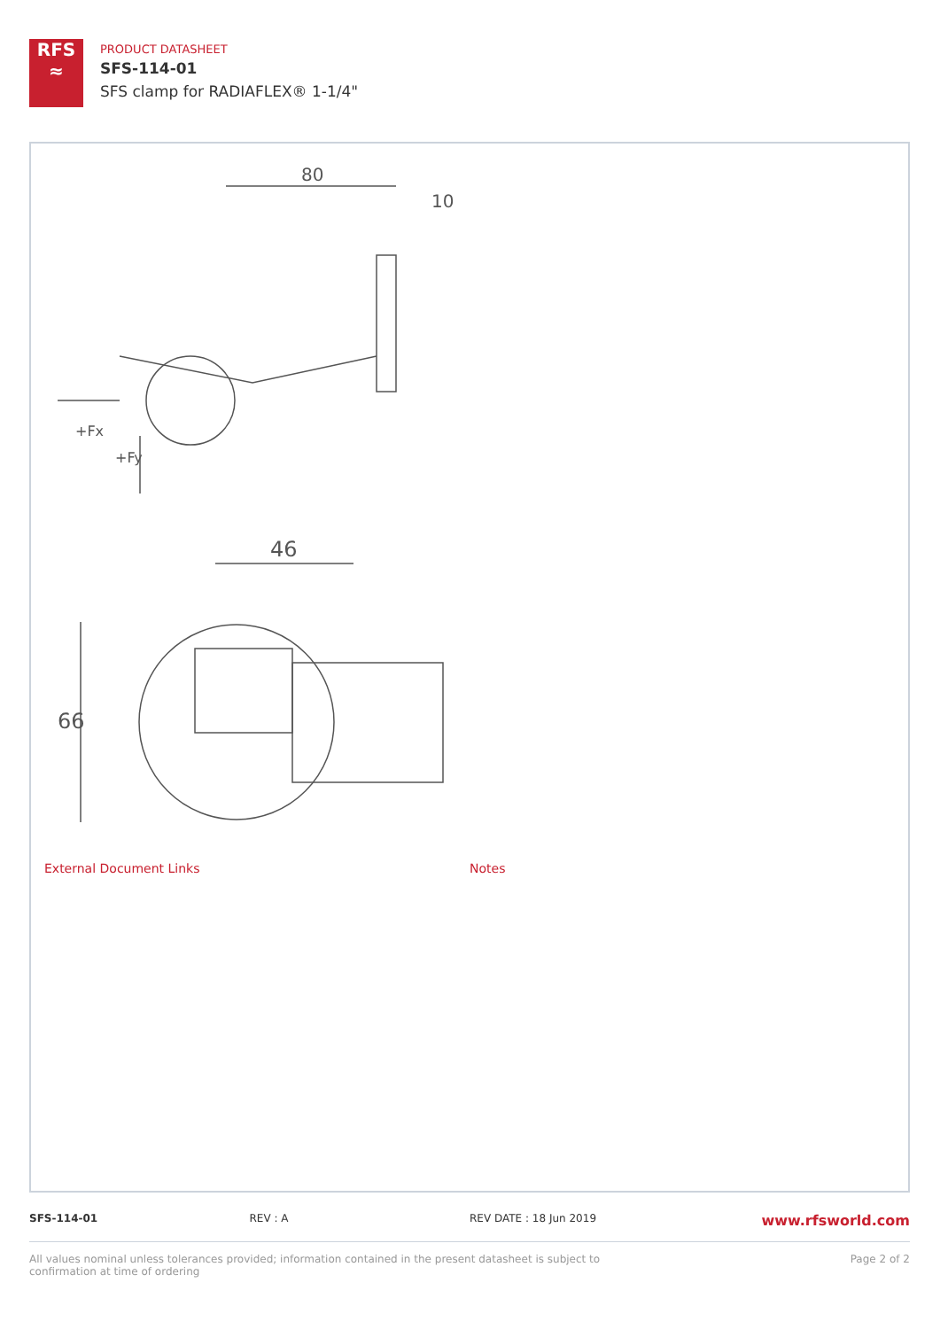RFS
≈
PRODUCT DATASHEET
SFS-114-01
SFS clamp for RADIAFLEX® 1-1/4"
80
10
+Fx
+Fy
46
66
External Document Links Notes
SFS-114-01 REV : A REV DATE : 18 Jun 2019
www.rfsworld.com
All values nominal unless tolerances provided; information contained in the present datasheet is subject to confirmation at time of ordering
Page 2 of 2